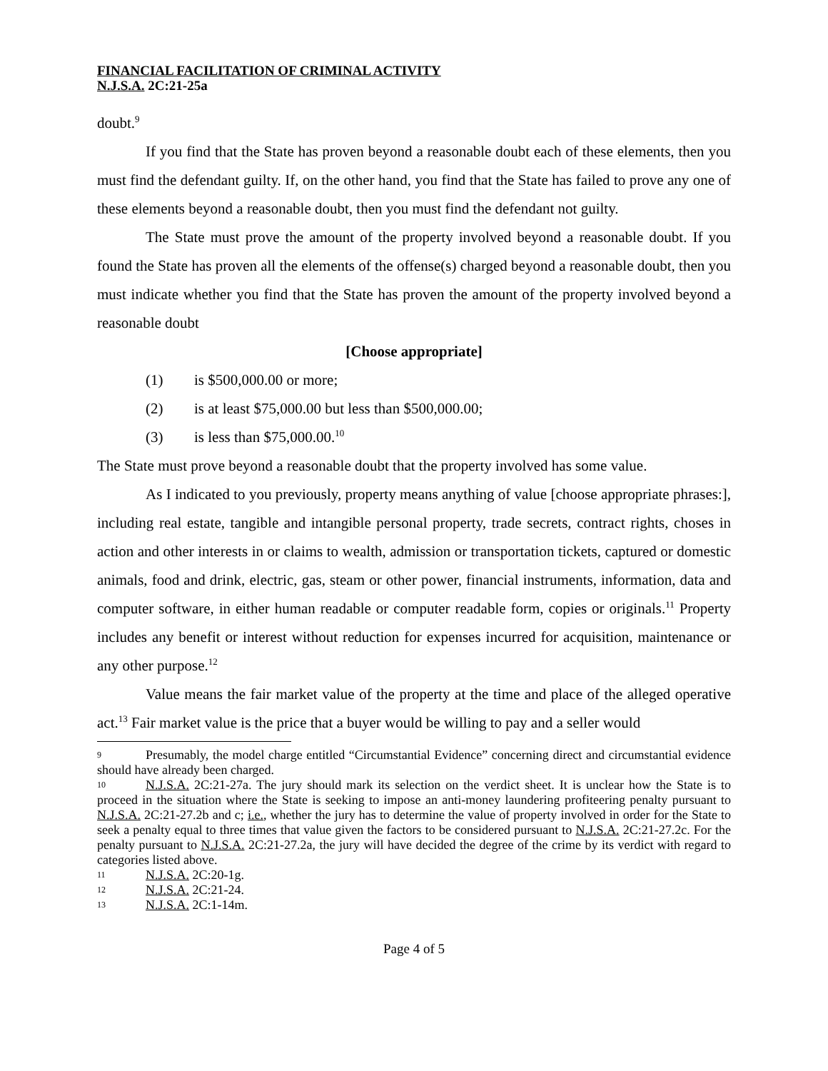FINANCIAL FACILITATION OF CRIMINAL ACTIVITY
N.J.S.A. 2C:21-25a
doubt.<sup>9</sup>
If you find that the State has proven beyond a reasonable doubt each of these elements, then you must find the defendant guilty. If, on the other hand, you find that the State has failed to prove any one of these elements beyond a reasonable doubt, then you must find the defendant not guilty.
The State must prove the amount of the property involved beyond a reasonable doubt. If you found the State has proven all the elements of the offense(s) charged beyond a reasonable doubt, then you must indicate whether you find that the State has proven the amount of the property involved beyond a reasonable doubt
[Choose appropriate]
(1) is $500,000.00 or more;
(2) is at least $75,000.00 but less than $500,000.00;
(3) is less than $75,000.00.<sup>10</sup>
The State must prove beyond a reasonable doubt that the property involved has some value.
As I indicated to you previously, property means anything of value [choose appropriate phrases:], including real estate, tangible and intangible personal property, trade secrets, contract rights, choses in action and other interests in or claims to wealth, admission or transportation tickets, captured or domestic animals, food and drink, electric, gas, steam or other power, financial instruments, information, data and computer software, in either human readable or computer readable form, copies or originals.<sup>11</sup> Property includes any benefit or interest without reduction for expenses incurred for acquisition, maintenance or any other purpose.<sup>12</sup>
Value means the fair market value of the property at the time and place of the alleged operative act.<sup>13</sup> Fair market value is the price that a buyer would be willing to pay and a seller would
9 Presumably, the model charge entitled “Circumstantial Evidence” concerning direct and circumstantial evidence should have already been charged.
10 N.J.S.A. 2C:21-27a. The jury should mark its selection on the verdict sheet. It is unclear how the State is to proceed in the situation where the State is seeking to impose an anti-money laundering profiteering penalty pursuant to N.J.S.A. 2C:21-27.2b and c; i.e., whether the jury has to determine the value of property involved in order for the State to seek a penalty equal to three times that value given the factors to be considered pursuant to N.J.S.A. 2C:21-27.2c. For the penalty pursuant to N.J.S.A. 2C:21-27.2a, the jury will have decided the degree of the crime by its verdict with regard to categories listed above.
11 N.J.S.A. 2C:20-1g.
12 N.J.S.A. 2C:21-24.
13 N.J.S.A. 2C:1-14m.
Page 4 of 5